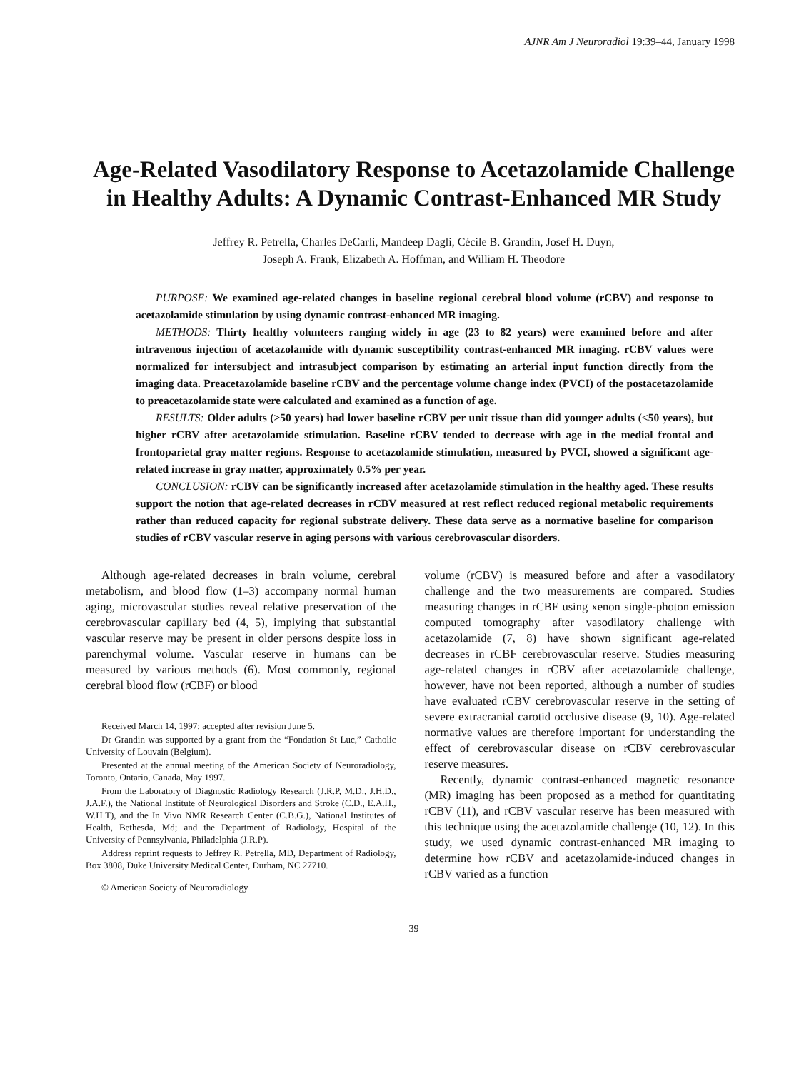AJNR Am J Neuroradiol 19:39–44, January 1998
Age-Related Vasodilatory Response to Acetazolamide Challenge in Healthy Adults: A Dynamic Contrast-Enhanced MR Study
Jeffrey R. Petrella, Charles DeCarli, Mandeep Dagli, Cécile B. Grandin, Josef H. Duyn,
Joseph A. Frank, Elizabeth A. Hoffman, and William H. Theodore
PURPOSE: We examined age-related changes in baseline regional cerebral blood volume (rCBV) and response to acetazolamide stimulation by using dynamic contrast-enhanced MR imaging.
METHODS: Thirty healthy volunteers ranging widely in age (23 to 82 years) were examined before and after intravenous injection of acetazolamide with dynamic susceptibility contrast-enhanced MR imaging. rCBV values were normalized for intersubject and intrasubject comparison by estimating an arterial input function directly from the imaging data. Preacetazolamide baseline rCBV and the percentage volume change index (PVCI) of the postacetazolamide to preacetazolamide state were calculated and examined as a function of age.
RESULTS: Older adults (>50 years) had lower baseline rCBV per unit tissue than did younger adults (<50 years), but higher rCBV after acetazolamide stimulation. Baseline rCBV tended to decrease with age in the medial frontal and frontoparietal gray matter regions. Response to acetazolamide stimulation, measured by PVCI, showed a significant age-related increase in gray matter, approximately 0.5% per year.
CONCLUSION: rCBV can be significantly increased after acetazolamide stimulation in the healthy aged. These results support the notion that age-related decreases in rCBV measured at rest reflect reduced regional metabolic requirements rather than reduced capacity for regional substrate delivery. These data serve as a normative baseline for comparison studies of rCBV vascular reserve in aging persons with various cerebrovascular disorders.
Although age-related decreases in brain volume, cerebral metabolism, and blood flow (1–3) accompany normal human aging, microvascular studies reveal relative preservation of the cerebrovascular capillary bed (4, 5), implying that substantial vascular reserve may be present in older persons despite loss in parenchymal volume. Vascular reserve in humans can be measured by various methods (6). Most commonly, regional cerebral blood flow (rCBF) or blood
Received March 14, 1997; accepted after revision June 5.
Dr Grandin was supported by a grant from the “Fondation St Luc,” Catholic University of Louvain (Belgium).
Presented at the annual meeting of the American Society of Neuroradiology, Toronto, Ontario, Canada, May 1997.
From the Laboratory of Diagnostic Radiology Research (J.R.P, M.D., J.H.D., J.A.F.), the National Institute of Neurological Disorders and Stroke (C.D., E.A.H., W.H.T), and the In Vivo NMR Research Center (C.B.G.), National Institutes of Health, Bethesda, Md; and the Department of Radiology, Hospital of the University of Pennsylvania, Philadelphia (J.R.P).
Address reprint requests to Jeffrey R. Petrella, MD, Department of Radiology, Box 3808, Duke University Medical Center, Durham, NC 27710.
© American Society of Neuroradiology
volume (rCBV) is measured before and after a vasodilatory challenge and the two measurements are compared. Studies measuring changes in rCBF using xenon single-photon emission computed tomography after vasodilatory challenge with acetazolamide (7, 8) have shown significant age-related decreases in rCBF cerebrovascular reserve. Studies measuring age-related changes in rCBV after acetazolamide challenge, however, have not been reported, although a number of studies have evaluated rCBV cerebrovascular reserve in the setting of severe extracranial carotid occlusive disease (9, 10). Age-related normative values are therefore important for understanding the effect of cerebrovascular disease on rCBV cerebrovascular reserve measures.
Recently, dynamic contrast-enhanced magnetic resonance (MR) imaging has been proposed as a method for quantitating rCBV (11), and rCBV vascular reserve has been measured with this technique using the acetazolamide challenge (10, 12). In this study, we used dynamic contrast-enhanced MR imaging to determine how rCBV and acetazolamide-induced changes in rCBV varied as a function
39